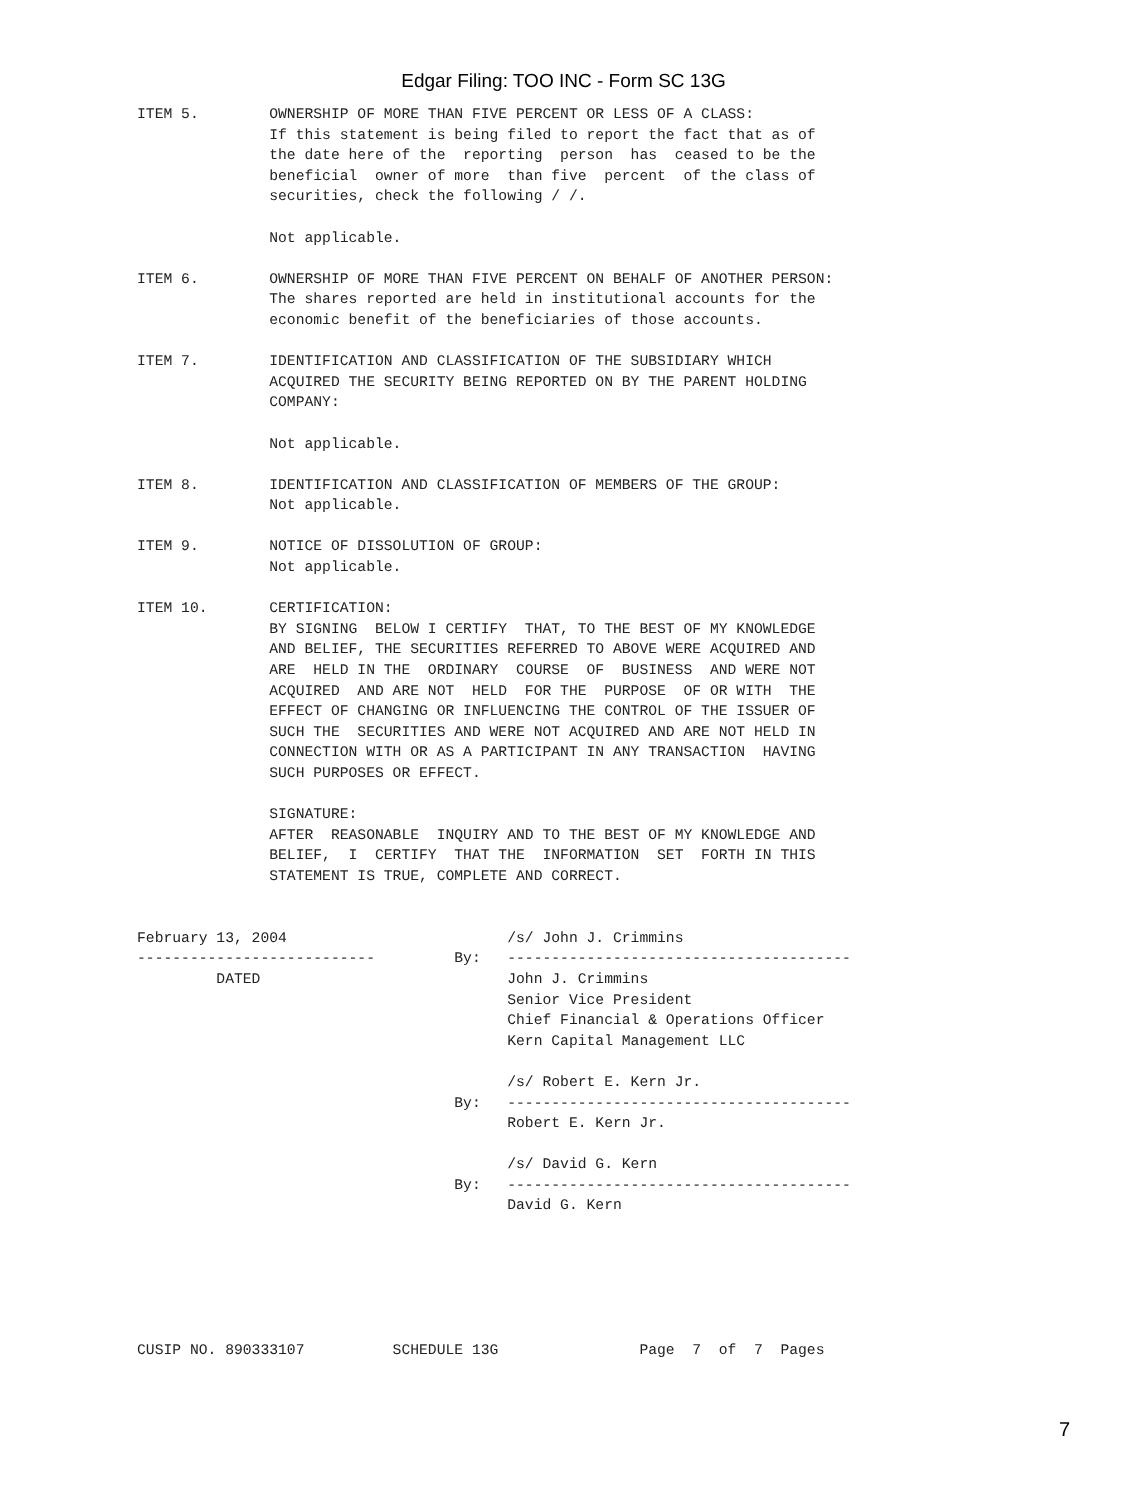Edgar Filing: TOO INC - Form SC 13G
ITEM 5.        OWNERSHIP OF MORE THAN FIVE PERCENT OR LESS OF A CLASS:
               If this statement is being filed to report the fact that as of
               the date here of the  reporting  person  has  ceased to be the
               beneficial  owner of more  than five  percent  of the class of
               securities, check the following / /.

               Not applicable.

ITEM 6.        OWNERSHIP OF MORE THAN FIVE PERCENT ON BEHALF OF ANOTHER PERSON:
               The shares reported are held in institutional accounts for the
               economic benefit of the beneficiaries of those accounts.

ITEM 7.        IDENTIFICATION AND CLASSIFICATION OF THE SUBSIDIARY WHICH
               ACQUIRED THE SECURITY BEING REPORTED ON BY THE PARENT HOLDING
               COMPANY:

               Not applicable.

ITEM 8.        IDENTIFICATION AND CLASSIFICATION OF MEMBERS OF THE GROUP:
               Not applicable.

ITEM 9.        NOTICE OF DISSOLUTION OF GROUP:
               Not applicable.

ITEM 10.       CERTIFICATION:
               BY SIGNING  BELOW I CERTIFY  THAT, TO THE BEST OF MY KNOWLEDGE
               AND BELIEF, THE SECURITIES REFERRED TO ABOVE WERE ACQUIRED AND
               ARE  HELD IN THE  ORDINARY  COURSE  OF  BUSINESS  AND WERE NOT
               ACQUIRED  AND ARE NOT  HELD  FOR THE  PURPOSE  OF OR WITH  THE
               EFFECT OF CHANGING OR INFLUENCING THE CONTROL OF THE ISSUER OF
               SUCH THE  SECURITIES AND WERE NOT ACQUIRED AND ARE NOT HELD IN
               CONNECTION WITH OR AS A PARTICIPANT IN ANY TRANSACTION  HAVING
               SUCH PURPOSES OR EFFECT.

               SIGNATURE:
               AFTER  REASONABLE  INQUIRY AND TO THE BEST OF MY KNOWLEDGE AND
               BELIEF,  I  CERTIFY  THAT THE  INFORMATION  SET  FORTH IN THIS
               STATEMENT IS TRUE, COMPLETE AND CORRECT.


February 13, 2004                         /s/ John J. Crimmins
---------------------------         By:   ---------------------------------------
         DATED                            John J. Crimmins
                                          Senior Vice President
                                          Chief Financial & Operations Officer
                                          Kern Capital Management LLC

                                          /s/ Robert E. Kern Jr.
                                    By:   ---------------------------------------
                                          Robert E. Kern Jr.

                                          /s/ David G. Kern
                                    By:   ---------------------------------------
                                          David G. Kern






CUSIP NO. 890333107          SCHEDULE 13G                Page  7  of  7  Pages
7